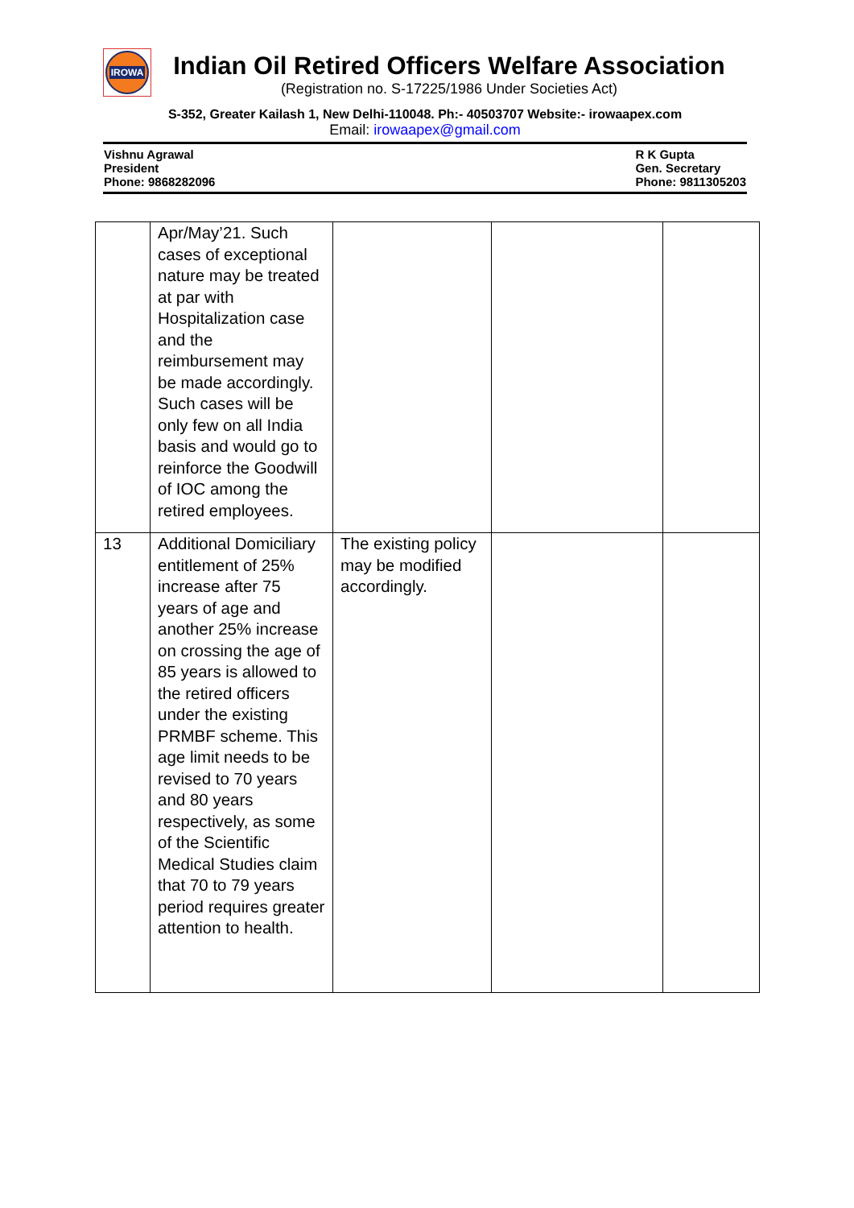IROWA
Indian Oil Retired Officers Welfare Association
(Registration no. S-17225/1986 Under Societies Act)
S-352, Greater Kailash 1, New Delhi-110048. Ph:- 40503707 Website:- irowaapex.com
Email: irowaapex@gmail.com
Vishnu Agrawal
President
Phone: 9868282096
R K Gupta
Gen. Secretary
Phone: 9811305203
| | Apr/May’21. Such cases of exceptional nature may be treated at par with Hospitalization case and the reimbursement may be made accordingly. Such cases will be only few on all India basis and would go to reinforce the Goodwill of IOC among the retired employees. | | | |
| 13 | Additional Domiciliary entitlement of 25% increase after 75 years of age and another 25% increase on crossing the age of 85 years is allowed to the retired officers under the existing PRMBF scheme. This age limit needs to be revised to 70 years and 80 years respectively, as some of the Scientific Medical Studies claim that 70 to 79 years period requires greater attention to health. | The existing policy may be modified accordingly. | | |